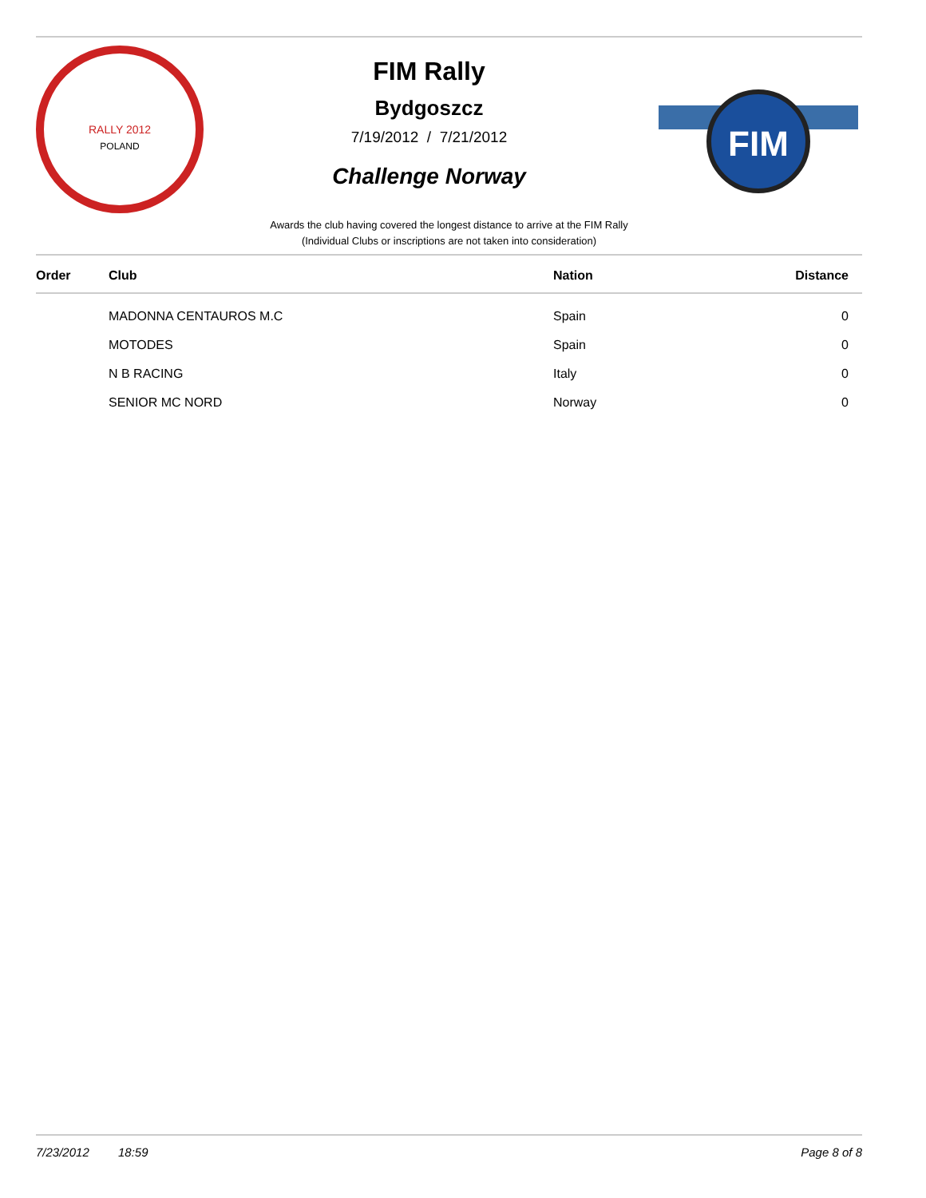RALLY 2012
POLAND
FIM Rally
Bydgoszcz
7/19/2012 / 7/21/2012
Challenge Norway
FIM
Awards the club having covered the longest distance to arrive at the FIM Rally
(Individual Clubs or inscriptions are not taken into consideration)
| Order | Club | Nation | Distance |
| --- | --- | --- | --- |
| | MADONNA CENTAUROS M.C | Spain | 0 |
| | MOTODES | Spain | 0 |
| | N B RACING | Italy | 0 |
| | SENIOR MC NORD | Norway | 0 |
7/23/2012 18:59 Page 8 of 8